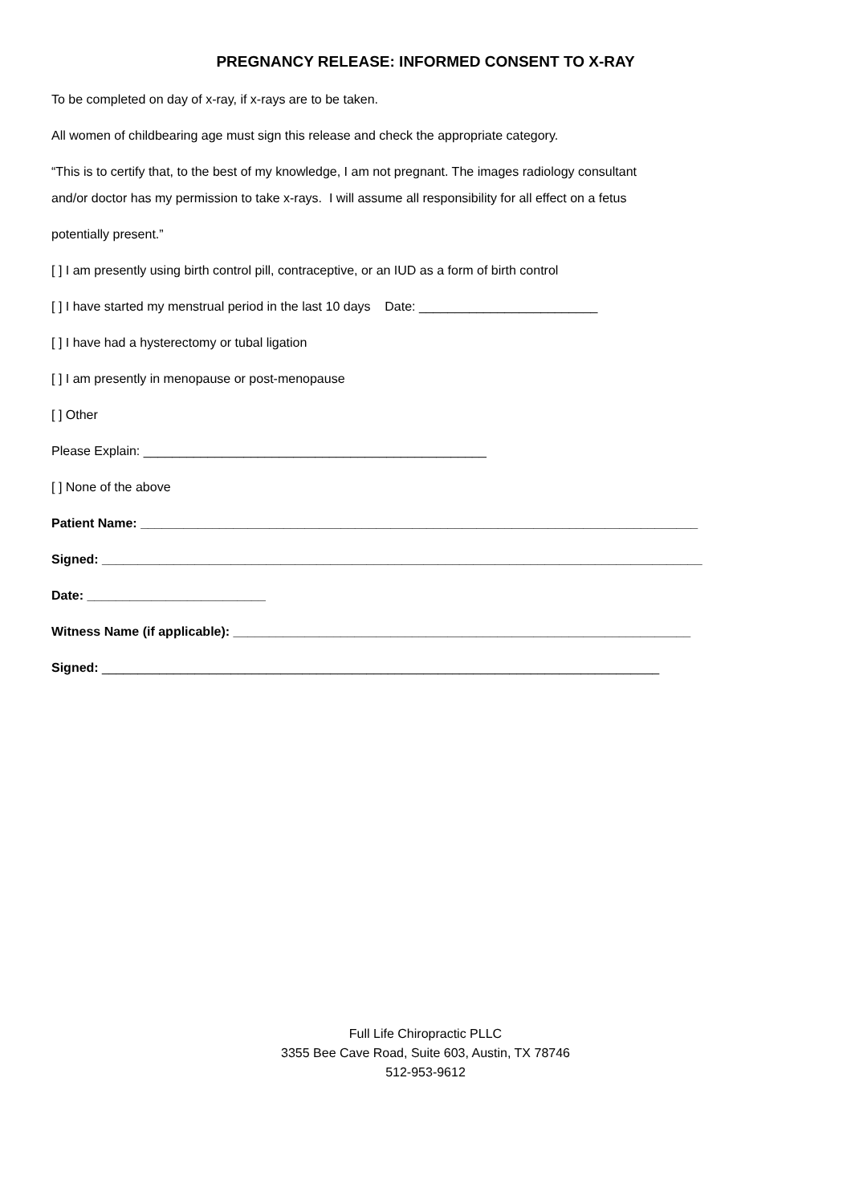PREGNANCY RELEASE: INFORMED CONSENT TO X-RAY
To be completed on day of x-ray, if x-rays are to be taken.
All women of childbearing age must sign this release and check the appropriate category.
“This is to certify that, to the best of my knowledge, I am not pregnant. The images radiology consultant
and/or doctor has my permission to take x-rays. I will assume all responsibility for all effect on a fetus
potentially present.”
[ ] I am presently using birth control pill, contraceptive, or an IUD as a form of birth control
[ ] I have started my menstrual period in the last 10 days Date: _________________________
[ ] I have had a hysterectomy or tubal ligation
[ ] I am presently in menopause or post-menopause
[ ] Other
Please Explain: ________________________________________________
[ ] None of the above
Patient Name: ______________________________________________________________________________
Signed: ____________________________________________________________________________________
Date: _________________________
Witness Name (if applicable): ________________________________________________________________
Signed: ______________________________________________________________________________
Full Life Chiropractic PLLC
3355 Bee Cave Road, Suite 603, Austin, TX 78746
512-953-9612